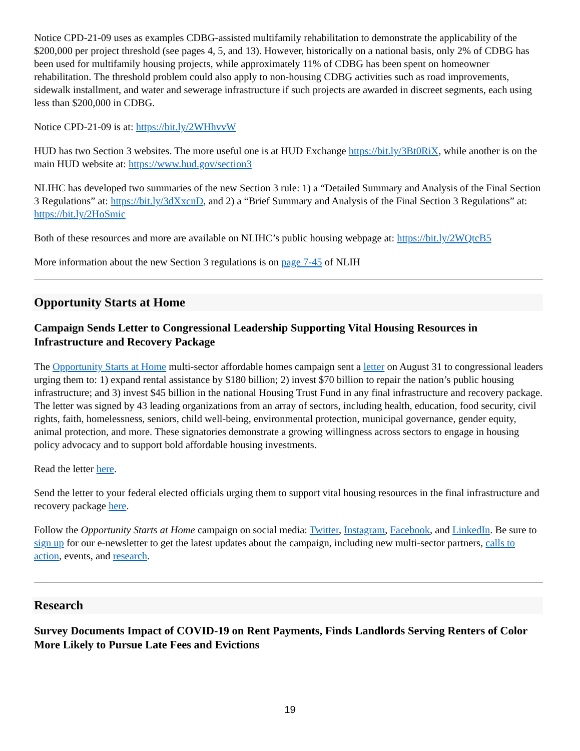Notice CPD-21-09 uses as examples CDBG-assisted multifamily rehabilitation to demonstrate the applicability of the $200,000 per project threshold (see pages 4, 5, and 13). However, historically on a national basis, only 2% of CDBG has been used for multifamily housing projects, while approximately 11% of CDBG has been spent on homeowner rehabilitation. The threshold problem could also apply to non-housing CDBG activities such as road improvements, sidewalk installment, and water and sewerage infrastructure if such projects are awarded in discreet segments, each using less than $200,000 in CDBG.
Notice CPD-21-09 is at: https://bit.ly/2WHhvvW
HUD has two Section 3 websites. The more useful one is at HUD Exchange https://bit.ly/3Bt0RiX, while another is on the main HUD website at: https://www.hud.gov/section3
NLIHC has developed two summaries of the new Section 3 rule: 1) a “Detailed Summary and Analysis of the Final Section 3 Regulations” at: https://bit.ly/3dXxcnD, and 2) a “Brief Summary and Analysis of the Final Section 3 Regulations” at: https://bit.ly/2HoSmic
Both of these resources and more are available on NLIHC’s public housing webpage at: https://bit.ly/2WQtcB5
More information about the new Section 3 regulations is on page 7-45 of NLIH
Opportunity Starts at Home
Campaign Sends Letter to Congressional Leadership Supporting Vital Housing Resources in Infrastructure and Recovery Package
The Opportunity Starts at Home multi-sector affordable homes campaign sent a letter on August 31 to congressional leaders urging them to: 1) expand rental assistance by $180 billion; 2) invest $70 billion to repair the nation’s public housing infrastructure; and 3) invest $45 billion in the national Housing Trust Fund in any final infrastructure and recovery package. The letter was signed by 43 leading organizations from an array of sectors, including health, education, food security, civil rights, faith, homelessness, seniors, child well-being, environmental protection, municipal governance, gender equity, animal protection, and more. These signatories demonstrate a growing willingness across sectors to engage in housing policy advocacy and to support bold affordable housing investments.
Read the letter here.
Send the letter to your federal elected officials urging them to support vital housing resources in the final infrastructure and recovery package here.
Follow the Opportunity Starts at Home campaign on social media: Twitter, Instagram, Facebook, and LinkedIn. Be sure to sign up for our e-newsletter to get the latest updates about the campaign, including new multi-sector partners, calls to action, events, and research.
Research
Survey Documents Impact of COVID-19 on Rent Payments, Finds Landlords Serving Renters of Color More Likely to Pursue Late Fees and Evictions
19